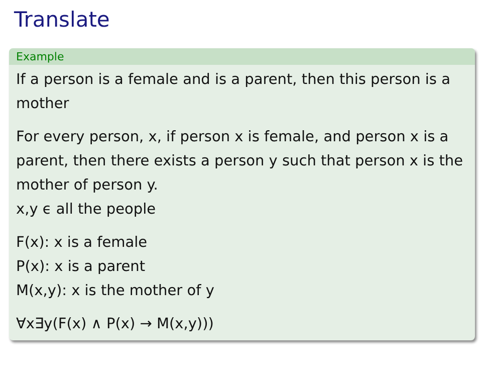Translate
Example
If a person is a female and is a parent, then this person is a mother
For every person, x, if person x is female, and person x is a parent, then there exists a person y such that person x is the mother of person y.
x,y ϵ all the people
F(x): x is a female
P(x): x is a parent
M(x,y): x is the mother of y
∀x∃y(F(x) ∧ P(x) → M(x,y)))